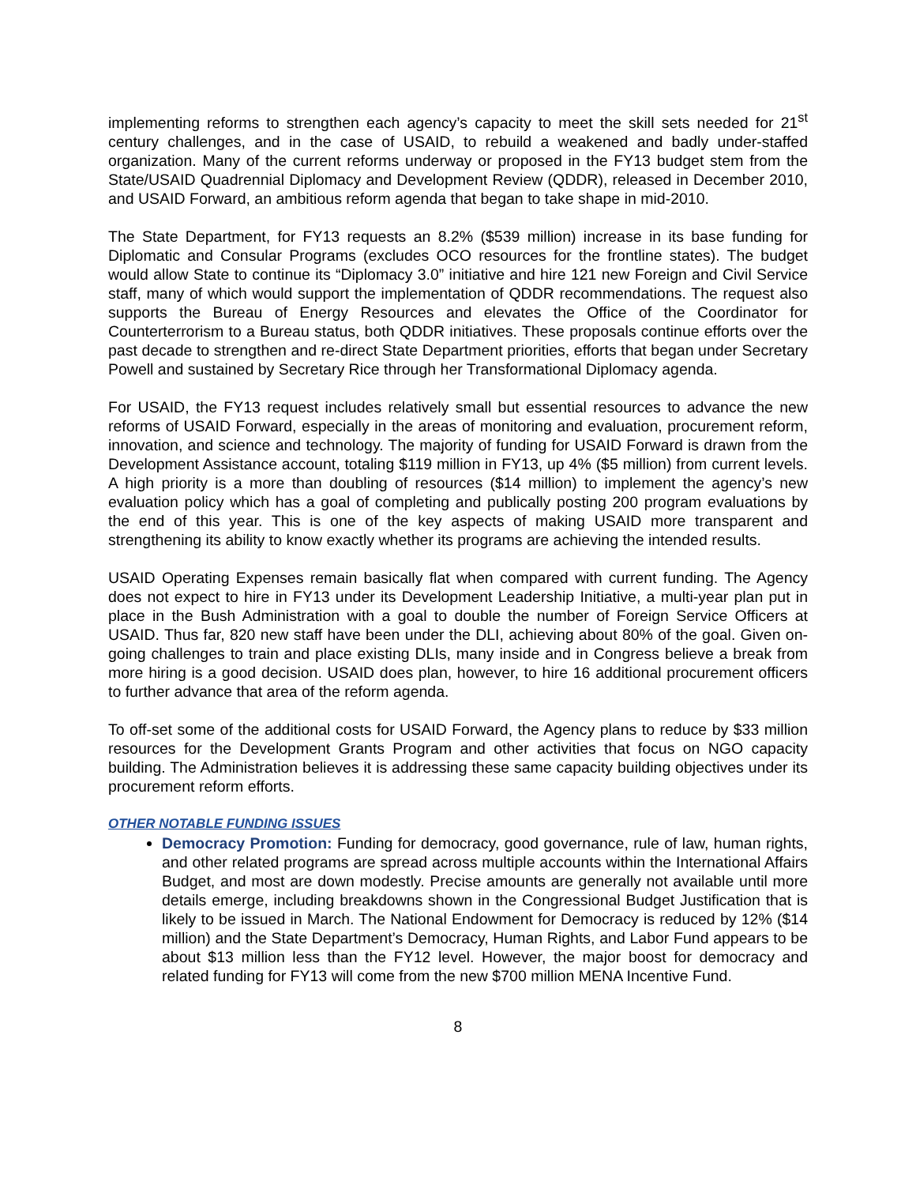implementing reforms to strengthen each agency’s capacity to meet the skill sets needed for 21<sup>st</sup> century challenges, and in the case of USAID, to rebuild a weakened and badly under-staffed organization. Many of the current reforms underway or proposed in the FY13 budget stem from the State/USAID Quadrennial Diplomacy and Development Review (QDDR), released in December 2010, and USAID Forward, an ambitious reform agenda that began to take shape in mid-2010.
The State Department, for FY13 requests an 8.2% ($539 million) increase in its base funding for Diplomatic and Consular Programs (excludes OCO resources for the frontline states). The budget would allow State to continue its “Diplomacy 3.0” initiative and hire 121 new Foreign and Civil Service staff, many of which would support the implementation of QDDR recommendations. The request also supports the Bureau of Energy Resources and elevates the Office of the Coordinator for Counterterrorism to a Bureau status, both QDDR initiatives. These proposals continue efforts over the past decade to strengthen and re-direct State Department priorities, efforts that began under Secretary Powell and sustained by Secretary Rice through her Transformational Diplomacy agenda.
For USAID, the FY13 request includes relatively small but essential resources to advance the new reforms of USAID Forward, especially in the areas of monitoring and evaluation, procurement reform, innovation, and science and technology. The majority of funding for USAID Forward is drawn from the Development Assistance account, totaling $119 million in FY13, up 4% ($5 million) from current levels. A high priority is a more than doubling of resources ($14 million) to implement the agency’s new evaluation policy which has a goal of completing and publically posting 200 program evaluations by the end of this year. This is one of the key aspects of making USAID more transparent and strengthening its ability to know exactly whether its programs are achieving the intended results.
USAID Operating Expenses remain basically flat when compared with current funding. The Agency does not expect to hire in FY13 under its Development Leadership Initiative, a multi-year plan put in place in the Bush Administration with a goal to double the number of Foreign Service Officers at USAID. Thus far, 820 new staff have been under the DLI, achieving about 80% of the goal. Given on-going challenges to train and place existing DLIs, many inside and in Congress believe a break from more hiring is a good decision. USAID does plan, however, to hire 16 additional procurement officers to further advance that area of the reform agenda.
To off-set some of the additional costs for USAID Forward, the Agency plans to reduce by $33 million resources for the Development Grants Program and other activities that focus on NGO capacity building. The Administration believes it is addressing these same capacity building objectives under its procurement reform efforts.
OTHER NOTABLE FUNDING ISSUES
Democracy Promotion: Funding for democracy, good governance, rule of law, human rights, and other related programs are spread across multiple accounts within the International Affairs Budget, and most are down modestly. Precise amounts are generally not available until more details emerge, including breakdowns shown in the Congressional Budget Justification that is likely to be issued in March. The National Endowment for Democracy is reduced by 12% ($14 million) and the State Department’s Democracy, Human Rights, and Labor Fund appears to be about $13 million less than the FY12 level. However, the major boost for democracy and related funding for FY13 will come from the new $700 million MENA Incentive Fund.
8